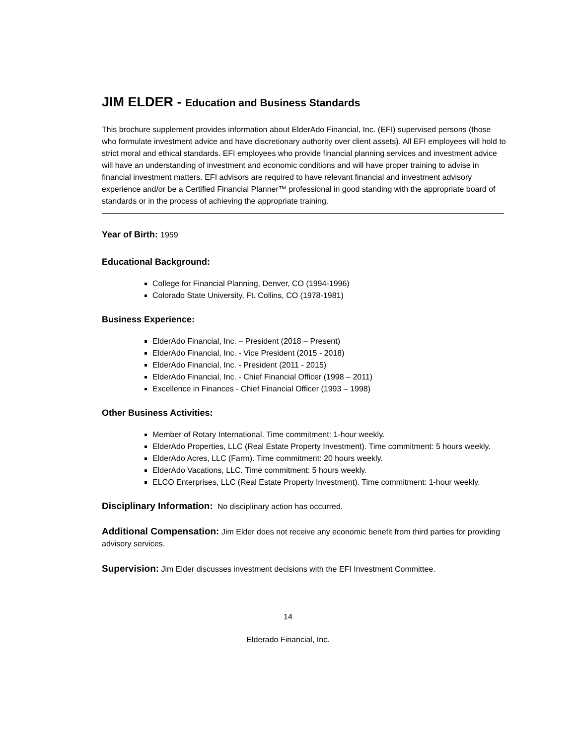JIM ELDER - Education and Business Standards
This brochure supplement provides information about ElderAdo Financial, Inc. (EFI) supervised persons (those who formulate investment advice and have discretionary authority over client assets). All EFI employees will hold to strict moral and ethical standards. EFI employees who provide financial planning services and investment advice will have an understanding of investment and economic conditions and will have proper training to advise in financial investment matters. EFI advisors are required to have relevant financial and investment advisory experience and/or be a Certified Financial Planner™ professional in good standing with the appropriate board of standards or in the process of achieving the appropriate training.
Year of Birth: 1959
Educational Background:
College for Financial Planning, Denver, CO (1994-1996)
Colorado State University, Ft. Collins, CO (1978-1981)
Business Experience:
ElderAdo Financial, Inc. – President (2018 – Present)
ElderAdo Financial, Inc. - Vice President (2015 - 2018)
ElderAdo Financial, Inc. - President (2011 - 2015)
ElderAdo Financial, Inc. - Chief Financial Officer (1998 – 2011)
Excellence in Finances - Chief Financial Officer (1993 – 1998)
Other Business Activities:
Member of Rotary International. Time commitment: 1-hour weekly.
ElderAdo Properties, LLC (Real Estate Property Investment). Time commitment: 5 hours weekly.
ElderAdo Acres, LLC (Farm). Time commitment: 20 hours weekly.
ElderAdo Vacations, LLC. Time commitment: 5 hours weekly.
ELCO Enterprises, LLC (Real Estate Property Investment). Time commitment: 1-hour weekly.
Disciplinary Information: No disciplinary action has occurred.
Additional Compensation: Jim Elder does not receive any economic benefit from third parties for providing advisory services.
Supervision: Jim Elder discusses investment decisions with the EFI Investment Committee.
14
Elderado Financial, Inc.